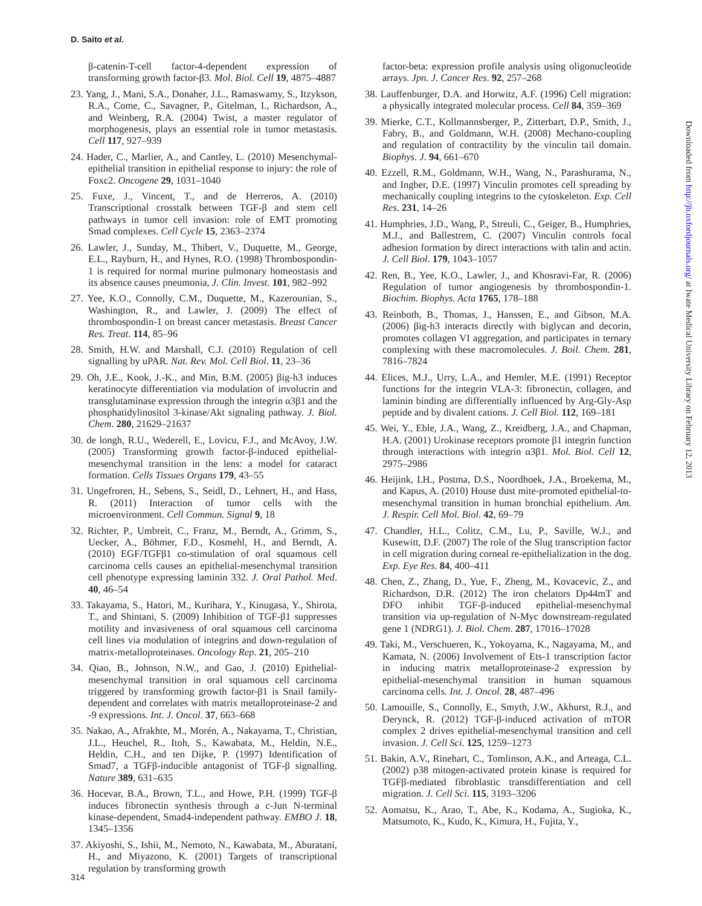D. Saito et al.
β-catenin-T-cell factor-4-dependent expression of transforming growth factor-β3. Mol. Biol. Cell 19, 4875–4887
23. Yang, J., Mani, S.A., Donaher, J.L., Ramaswamy, S., Itzykson, R.A., Come, C., Savagner, P., Gitelman, I., Richardson, A., and Weinberg, R.A. (2004) Twist, a master regulator of morphogenesis, plays an essential role in tumor metastasis. Cell 117, 927–939
24. Hader, C., Marlier, A., and Cantley, L. (2010) Mesenchymal-epithelial transition in epithelial response to injury: the role of Foxc2. Oncogene 29, 1031–1040
25. Fuxe, J., Vincent, T., and de Herreros, A. (2010) Transcriptional crosstalk between TGF-β and stem cell pathways in tumor cell invasion: role of EMT promoting Smad complexes. Cell Cycle 15, 2363–2374
26. Lawler, J., Sunday, M., Thibert, V., Duquette, M., George, E.L., Rayburn, H., and Hynes, R.O. (1998) Thrombospondin-1 is required for normal murine pulmonary homeostasis and its absence causes pneumonia, J. Clin. Invest. 101, 982–992
27. Yee, K.O., Connolly, C.M., Duquette, M., Kazerounian, S., Washington, R., and Lawler, J. (2009) The effect of thrombospondin-1 on breast cancer metastasis. Breast Cancer Res. Treat. 114, 85–96
28. Smith, H.W. and Marshall, C.J. (2010) Regulation of cell signalling by uPAR. Nat. Rev. Mol. Cell Biol. 11, 23–36
29. Oh, J.E., Kook, J.-K., and Min, B.M. (2005) βig-h3 induces keratinocyte differentiation via modulation of involucrin and transglutaminase expression through the integrin α3β1 and the phosphatidylinositol 3-kinase/Akt signaling pathway. J. Biol. Chem. 280, 21629–21637
30. de longh, R.U., Wederell, E., Lovicu, F.J., and McAvoy, J.W. (2005) Transforming growth factor-β-induced epithelial-mesenchymal transition in the lens: a model for cataract formation. Cells Tissues Organs 179, 43–55
31. Ungefroren, H., Sebens, S., Seidl, D., Lehnert, H., and Hass, R. (2011) Interaction of tumor cells with the microenvironment. Cell Commun. Signal 9, 18
32. Richter, P., Umbreit, C., Franz, M., Berndt, A., Grimm, S., Uecker, A., Böhmer, F.D., Kosmehl, H., and Berndt, A. (2010) EGF/TGFβ1 co-stimulation of oral squamous cell carcinoma cells causes an epithelial-mesenchymal transition cell phenotype expressing laminin 332. J. Oral Pathol. Med. 40, 46–54
33. Takayama, S., Hatori, M., Kurihara, Y., Kinugasa, Y., Shirota, T., and Shintani, S. (2009) Inhibition of TGF-β1 suppresses motility and invasiveness of oral squamous cell carcinoma cell lines via modulation of integrins and down-regulation of matrix-metalloproteinases. Oncology Rep. 21, 205–210
34. Qiao, B., Johnson, N.W., and Gao, J. (2010) Epithelial-mesenchymal transition in oral squamous cell carcinoma triggered by transforming growth factor-β1 is Snail family-dependent and correlates with matrix metalloproteinase-2 and -9 expressions. Int. J. Oncol. 37, 663–668
35. Nakao, A., Afrakhte, M., Morén, A., Nakayama, T., Christian, J.L., Heuchel, R., Itoh, S., Kawabata, M., Heldin, N.E., Heldin, C.H., and ten Dijke, P. (1997) Identification of Smad7, a TGFβ-inducible antagonist of TGF-β signalling. Nature 389, 631–635
36. Hocevar, B.A., Brown, T.L., and Howe, P.H. (1999) TGF-β induces fibronectin synthesis through a c-Jun N-terminal kinase-dependent, Smad4-independent pathway. EMBO J. 18, 1345–1356
37. Akiyoshi, S., Ishii, M., Nemoto, N., Kawabata, M., Aburatani, H., and Miyazono, K. (2001) Targets of transcriptional regulation by transforming growth
factor-beta: expression profile analysis using oligonucleotide arrays. Jpn. J. Cancer Res. 92, 257–268
38. Lauffenburger, D.A. and Horwitz, A.F. (1996) Cell migration: a physically integrated molecular process. Cell 84, 359–369
39. Mierke, C.T., Kollmannsberger, P., Zitterbart, D.P., Smith, J., Fabry, B., and Goldmann, W.H. (2008) Mechano-coupling and regulation of contractility by the vinculin tail domain. Biophys. J. 94, 661–670
40. Ezzell, R.M., Goldmann, W.H., Wang, N., Parashurama, N., and Ingber, D.E. (1997) Vinculin promotes cell spreading by mechanically coupling integrins to the cytoskeleton. Exp. Cell Res. 231, 14–26
41. Humphries, J.D., Wang, P., Streuli, C., Geiger, B., Humphries, M.J., and Ballestrem, C. (2007) Vinculin controls focal adhesion formation by direct interactions with talin and actin. J. Cell Biol. 179, 1043–1057
42. Ren, B., Yee, K.O., Lawler, J., and Khosravi-Far, R. (2006) Regulation of tumor angiogenesis by thrombospondin-1. Biochim. Biophys. Acta 1765, 178–188
43. Reinboth, B., Thomas, J., Hanssen, E., and Gibson, M.A. (2006) βig-h3 interacts directly with biglycan and decorin, promotes collagen VI aggregation, and participates in ternary complexing with these macromolecules. J. Boil. Chem. 281, 7816–7824
44. Elices, M.J., Urry, L.A., and Hemler, M.E. (1991) Receptor functions for the integrin VLA-3: fibronectin, collagen, and laminin binding are differentially influenced by Arg-Gly-Asp peptide and by divalent cations. J. Cell Biol. 112, 169–181
45. Wei, Y., Eble, J.A., Wang, Z., Kreidberg, J.A., and Chapman, H.A. (2001) Urokinase receptors promote β1 integrin function through interactions with integrin α3β1. Mol. Biol. Cell 12, 2975–2986
46. Heijink, I.H., Postma, D.S., Noordhoek, J.A., Broekema, M., and Kapus, A. (2010) House dust mite-promoted epithelial-to-mesenchymal transition in human bronchial epithelium. Am. J. Respir. Cell Mol. Biol. 42, 69–79
47. Chandler, H.L., Colitz, C.M., Lu, P., Saville, W.J., and Kusewitt, D.F. (2007) The role of the Slug transcription factor in cell migration during corneal re-epithelialization in the dog. Exp. Eye Res. 84, 400–411
48. Chen, Z., Zhang, D., Yue, F., Zheng, M., Kovacevic, Z., and Richardson, D.R. (2012) The iron chelators Dp44mT and DFO inhibit TGF-β-induced epithelial-mesenchymal transition via up-regulation of N-Myc downstream-regulated gene 1 (NDRG1). J. Biol. Chem. 287, 17016–17028
49. Taki, M., Verschueren, K., Yokoyama, K., Nagayama, M., and Kamata, N. (2006) Involvement of Ets-1 transcription factor in inducing matrix metalloproteinase-2 expression by epithelial-mesenchymal transition in human squamous carcinoma cells. Int. J. Oncol. 28, 487–496
50. Lamouille, S., Connolly, E., Smyth, J.W., Akhurst, R.J., and Derynck, R. (2012) TGF-β-induced activation of mTOR complex 2 drives epithelial-mesenchymal transition and cell invasion. J. Cell Sci. 125, 1259–1273
51. Bakin, A.V., Rinehart, C., Tomlinson, A.K., and Arteaga, C.L. (2002) p38 mitogen-activated protein kinase is required for TGFβ-mediated fibroblastic transdifferentiation and cell migration. J. Cell Sci. 115, 3193–3206
52. Aomatsu, K., Arao, T., Abe, K., Kodama, A., Sugioka, K., Matsumoto, K., Kudo, K., Kimura, H., Fujita, Y.,
314
Downloaded from http://jb.oxfordjournals.org/ at Iwate Medical University Library on February 12, 2013